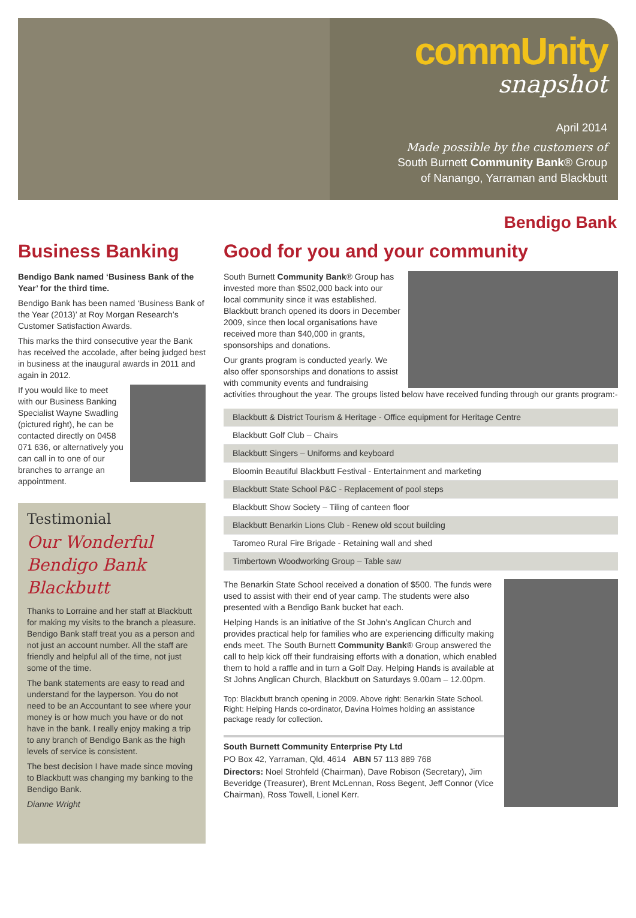commUnity
snapshot
April 2014
Made possible by the customers of
South Burnett Community Bank® Group
of Nanango, Yarraman and Blackbutt
Bendigo Bank
Business Banking
Bendigo Bank named ‘Business Bank of the Year’ for the third time.
Bendigo Bank has been named ‘Business Bank of the Year (2013)’ at Roy Morgan Research’s Customer Satisfaction Awards.
This marks the third consecutive year the Bank has received the accolade, after being judged best in business at the inaugural awards in 2011 and again in 2012.
If you would like to meet with our Business Banking Specialist Wayne Swadling (pictured right), he can be contacted directly on 0458 071 636, or alternatively you can call in to one of our branches to arrange an appointment.
Testimonial
Our Wonderful Bendigo Bank Blackbutt
Thanks to Lorraine and her staff at Blackbutt for making my visits to the branch a pleasure. Bendigo Bank staff treat you as a person and not just an account number. All the staff are friendly and helpful all of the time, not just some of the time.
The bank statements are easy to read and understand for the layperson. You do not need to be an Accountant to see where your money is or how much you have or do not have in the bank. I really enjoy making a trip to any branch of Bendigo Bank as the high levels of service is consistent.
The best decision I have made since moving to Blackbutt was changing my banking to the Bendigo Bank.
Dianne Wright
Good for you and your community
South Burnett Community Bank® Group has invested more than $502,000 back into our local community since it was established. Blackbutt branch opened its doors in December 2009, since then local organisations have received more than $40,000 in grants, sponsorships and donations.
Our grants program is conducted yearly. We also offer sponsorships and donations to assist with community events and fundraising activities throughout the year. The groups listed below have received funding through our grants program:-
Blackbutt & District Tourism & Heritage - Office equipment for Heritage Centre
Blackbutt Golf Club – Chairs
Blackbutt Singers – Uniforms and keyboard
Bloomin Beautiful Blackbutt Festival - Entertainment and marketing
Blackbutt State School P&C - Replacement of pool steps
Blackbutt Show Society – Tiling of canteen floor
Blackbutt Benarkin Lions Club - Renew old scout building
Taromeo Rural Fire Brigade - Retaining wall and shed
Timbertown Woodworking Group – Table saw
The Benarkin State School received a donation of $500. The funds were used to assist with their end of year camp. The students were also presented with a Bendigo Bank bucket hat each.
Helping Hands is an initiative of the St John’s Anglican Church and provides practical help for families who are experiencing difficulty making ends meet. The South Burnett Community Bank® Group answered the call to help kick off their fundraising efforts with a donation, which enabled them to hold a raffle and in turn a Golf Day. Helping Hands is available at St Johns Anglican Church, Blackbutt on Saturdays 9.00am – 12.00pm.
Top: Blackbutt branch opening in 2009. Above right: Benarkin State School. Right: Helping Hands co-ordinator, Davina Holmes holding an assistance package ready for collection.
South Burnett Community Enterprise Pty Ltd
PO Box 42, Yarraman, Qld, 4614 ABN 57 113 889 768
Directors: Noel Strohfeld (Chairman), Dave Robison (Secretary), Jim Beveridge (Treasurer), Brent McLennan, Ross Begent, Jeff Connor (Vice Chairman), Ross Towell, Lionel Kerr.